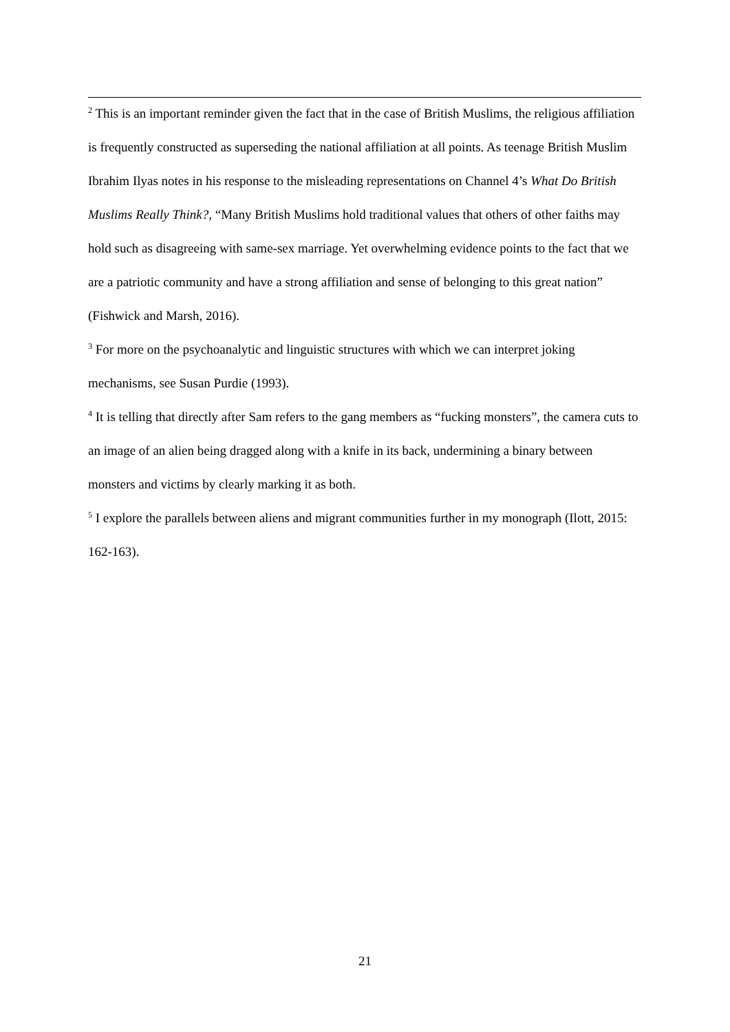<sup>2</sup> This is an important reminder given the fact that in the case of British Muslims, the religious affiliation is frequently constructed as superseding the national affiliation at all points. As teenage British Muslim Ibrahim Ilyas notes in his response to the misleading representations on Channel 4’s What Do British Muslims Really Think?, “Many British Muslims hold traditional values that others of other faiths may hold such as disagreeing with same-sex marriage. Yet overwhelming evidence points to the fact that we are a patriotic community and have a strong affiliation and sense of belonging to this great nation” (Fishwick and Marsh, 2016).
<sup>3</sup> For more on the psychoanalytic and linguistic structures with which we can interpret joking mechanisms, see Susan Purdie (1993).
<sup>4</sup> It is telling that directly after Sam refers to the gang members as “fucking monsters”, the camera cuts to an image of an alien being dragged along with a knife in its back, undermining a binary between monsters and victims by clearly marking it as both.
<sup>5</sup> I explore the parallels between aliens and migrant communities further in my monograph (Ilott, 2015: 162-163).
21